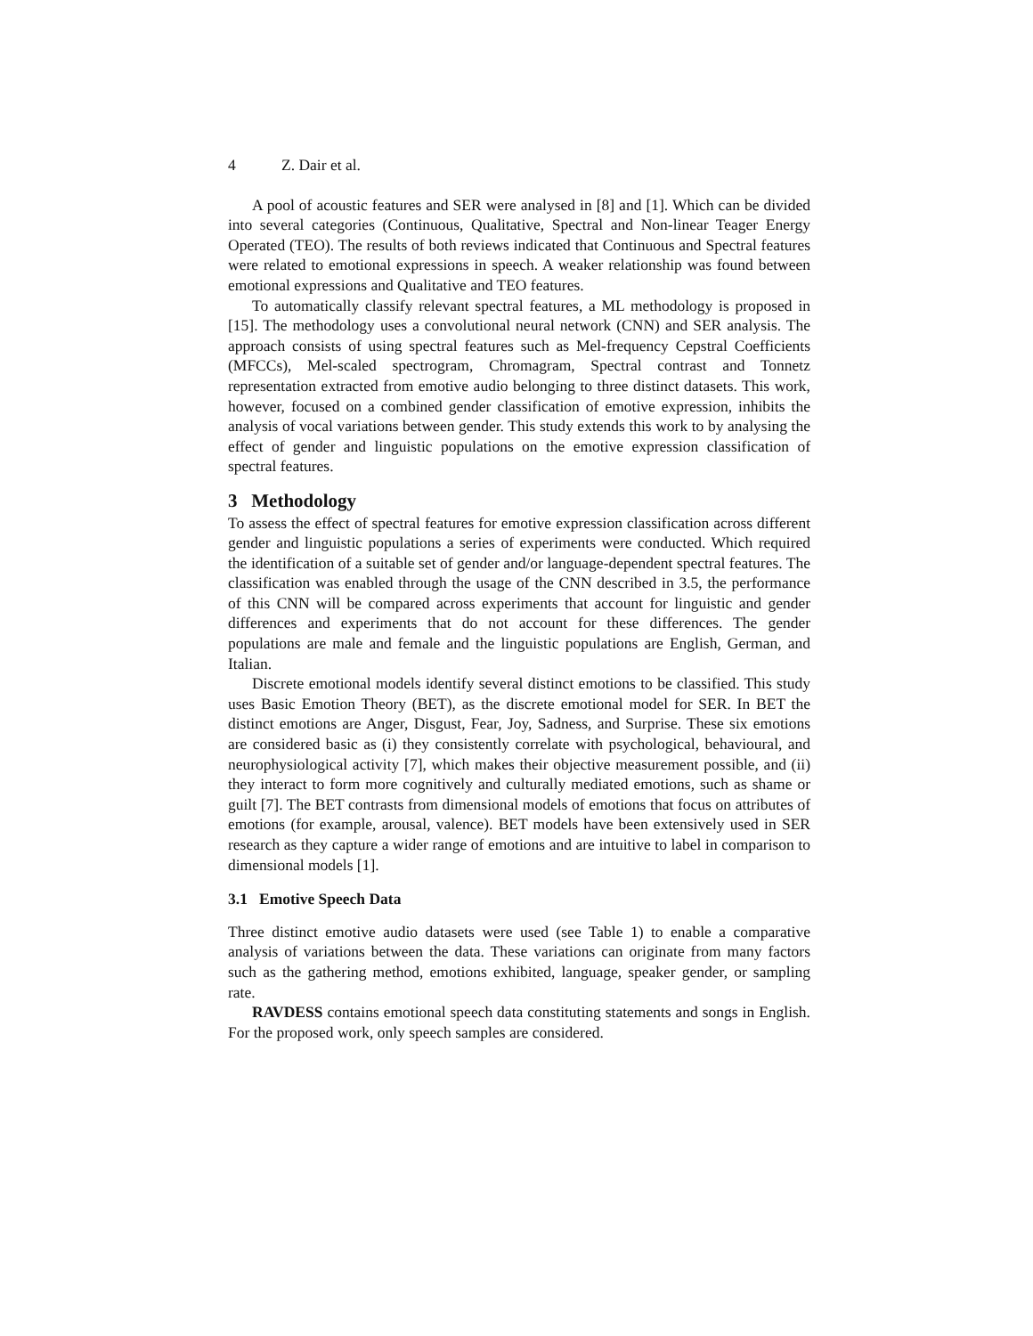4 Z. Dair et al.
A pool of acoustic features and SER were analysed in [8] and [1]. Which can be divided into several categories (Continuous, Qualitative, Spectral and Non-linear Teager Energy Operated (TEO). The results of both reviews indicated that Continuous and Spectral features were related to emotional expressions in speech. A weaker relationship was found between emotional expressions and Qualitative and TEO features.
To automatically classify relevant spectral features, a ML methodology is proposed in [15]. The methodology uses a convolutional neural network (CNN) and SER analysis. The approach consists of using spectral features such as Mel-frequency Cepstral Coefficients (MFCCs), Mel-scaled spectrogram, Chromagram, Spectral contrast and Tonnetz representation extracted from emotive audio belonging to three distinct datasets. This work, however, focused on a combined gender classification of emotive expression, inhibits the analysis of vocal variations between gender. This study extends this work to by analysing the effect of gender and linguistic populations on the emotive expression classification of spectral features.
3 Methodology
To assess the effect of spectral features for emotive expression classification across different gender and linguistic populations a series of experiments were conducted. Which required the identification of a suitable set of gender and/or language-dependent spectral features. The classification was enabled through the usage of the CNN described in 3.5, the performance of this CNN will be compared across experiments that account for linguistic and gender differences and experiments that do not account for these differences. The gender populations are male and female and the linguistic populations are English, German, and Italian.
Discrete emotional models identify several distinct emotions to be classified. This study uses Basic Emotion Theory (BET), as the discrete emotional model for SER. In BET the distinct emotions are Anger, Disgust, Fear, Joy, Sadness, and Surprise. These six emotions are considered basic as (i) they consistently correlate with psychological, behavioural, and neurophysiological activity [7], which makes their objective measurement possible, and (ii) they interact to form more cognitively and culturally mediated emotions, such as shame or guilt [7]. The BET contrasts from dimensional models of emotions that focus on attributes of emotions (for example, arousal, valence). BET models have been extensively used in SER research as they capture a wider range of emotions and are intuitive to label in comparison to dimensional models [1].
3.1 Emotive Speech Data
Three distinct emotive audio datasets were used (see Table 1) to enable a comparative analysis of variations between the data. These variations can originate from many factors such as the gathering method, emotions exhibited, language, speaker gender, or sampling rate.
RAVDESS contains emotional speech data constituting statements and songs in English. For the proposed work, only speech samples are considered.